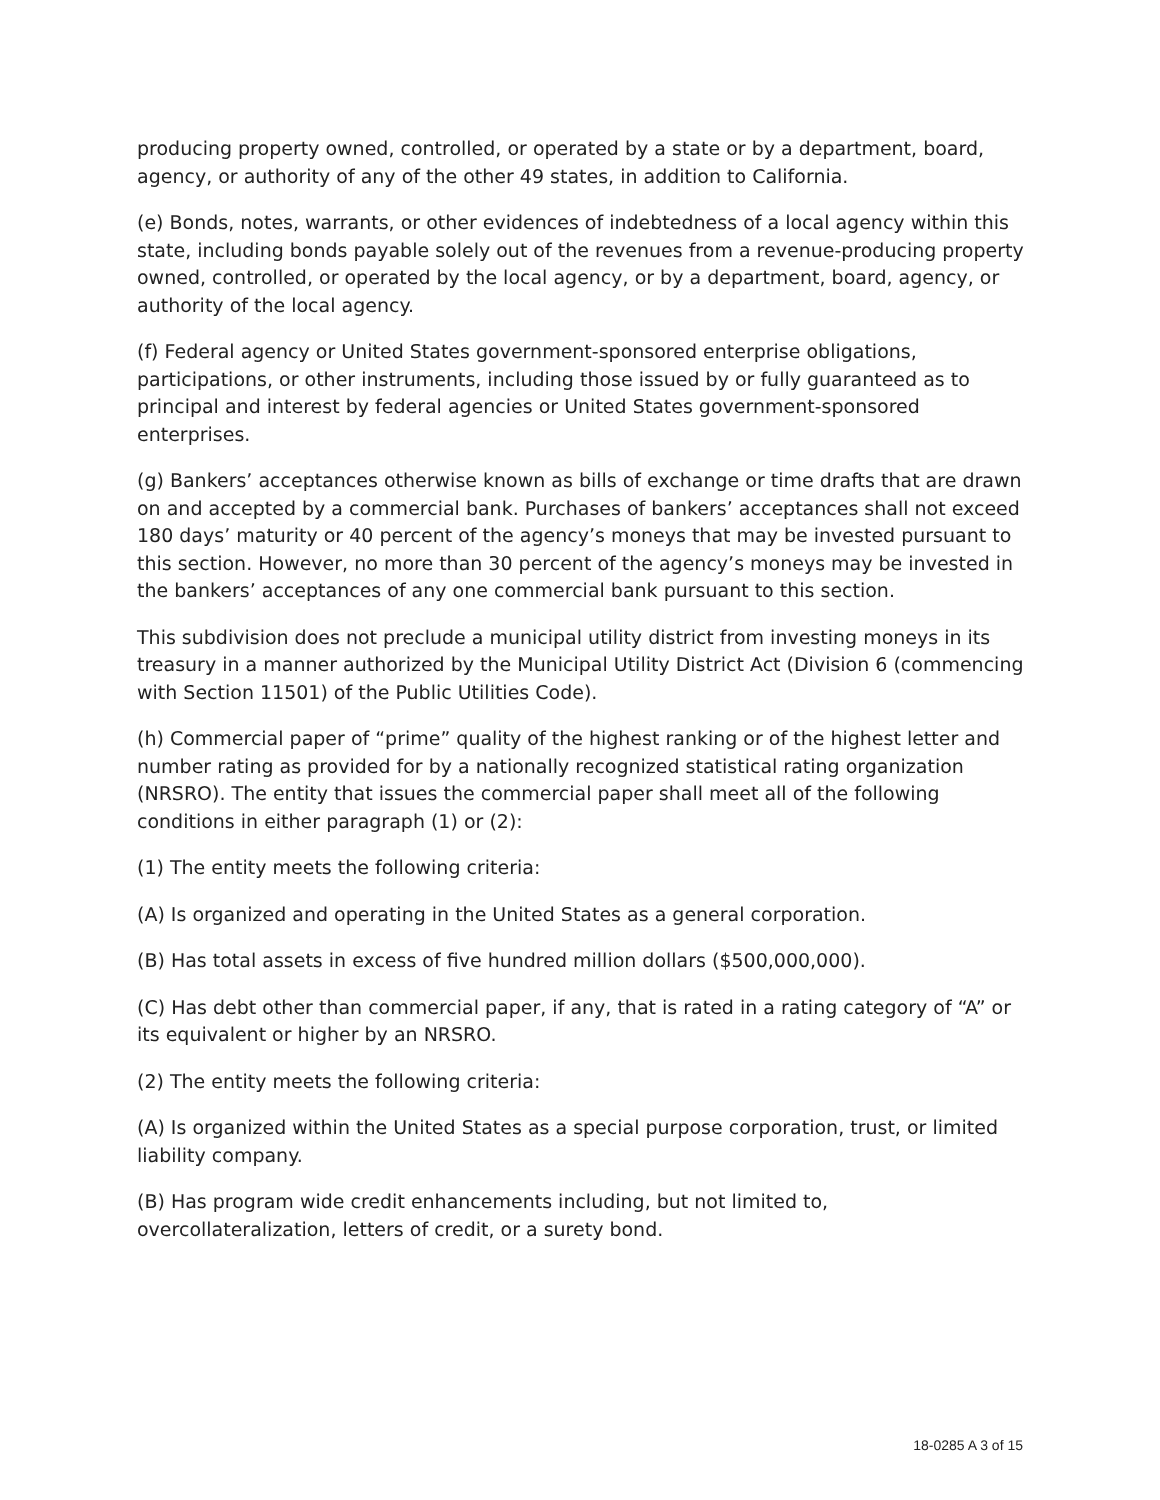producing property owned, controlled, or operated by a state or by a department, board, agency, or authority of any of the other 49 states, in addition to California.
(e) Bonds, notes, warrants, or other evidences of indebtedness of a local agency within this state, including bonds payable solely out of the revenues from a revenue-producing property owned, controlled, or operated by the local agency, or by a department, board, agency, or authority of the local agency.
(f) Federal agency or United States government-sponsored enterprise obligations, participations, or other instruments, including those issued by or fully guaranteed as to principal and interest by federal agencies or United States government-sponsored enterprises.
(g) Bankers’ acceptances otherwise known as bills of exchange or time drafts that are drawn on and accepted by a commercial bank. Purchases of bankers’ acceptances shall not exceed 180 days’ maturity or 40 percent of the agency’s moneys that may be invested pursuant to this section. However, no more than 30 percent of the agency’s moneys may be invested in the bankers’ acceptances of any one commercial bank pursuant to this section.
This subdivision does not preclude a municipal utility district from investing moneys in its treasury in a manner authorized by the Municipal Utility District Act (Division 6 (commencing with Section 11501) of the Public Utilities Code).
(h) Commercial paper of “prime” quality of the highest ranking or of the highest letter and number rating as provided for by a nationally recognized statistical rating organization (NRSRO). The entity that issues the commercial paper shall meet all of the following conditions in either paragraph (1) or (2):
(1) The entity meets the following criteria:
(A) Is organized and operating in the United States as a general corporation.
(B) Has total assets in excess of five hundred million dollars ($500,000,000).
(C) Has debt other than commercial paper, if any, that is rated in a rating category of “A” or its equivalent or higher by an NRSRO.
(2) The entity meets the following criteria:
(A) Is organized within the United States as a special purpose corporation, trust, or limited liability company.
(B) Has program wide credit enhancements including, but not limited to, overcollateralization, letters of credit, or a surety bond.
18-0285 A 3 of 15